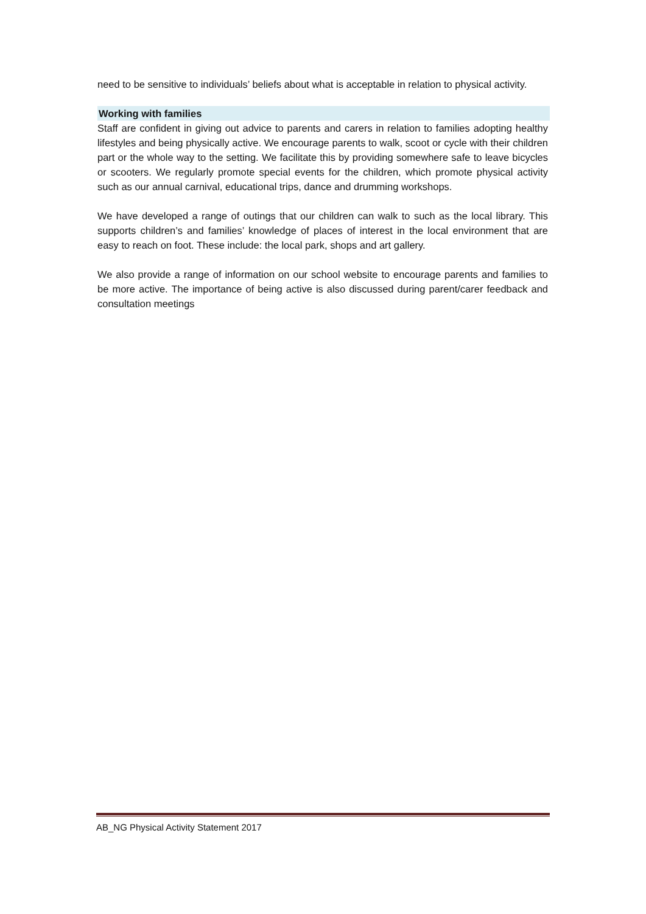need to be sensitive to individuals’ beliefs about what is acceptable in relation to physical activity.
Working with families
Staff are confident in giving out advice to parents and carers in relation to families adopting healthy lifestyles and being physically active. We encourage parents to walk, scoot or cycle with their children part or the whole way to the setting. We facilitate this by providing somewhere safe to leave bicycles or scooters. We regularly promote special events for the children, which promote physical activity such as our annual carnival, educational trips, dance and drumming workshops.
We have developed a range of outings that our children can walk to such as the local library. This supports children’s and families’ knowledge of places of interest in the local environment that are easy to reach on foot. These include: the local park, shops and art gallery.
We also provide a range of information on our school website to encourage parents and families to be more active. The importance of being active is also discussed during parent/carer feedback and consultation meetings
AB_NG Physical Activity Statement 2017